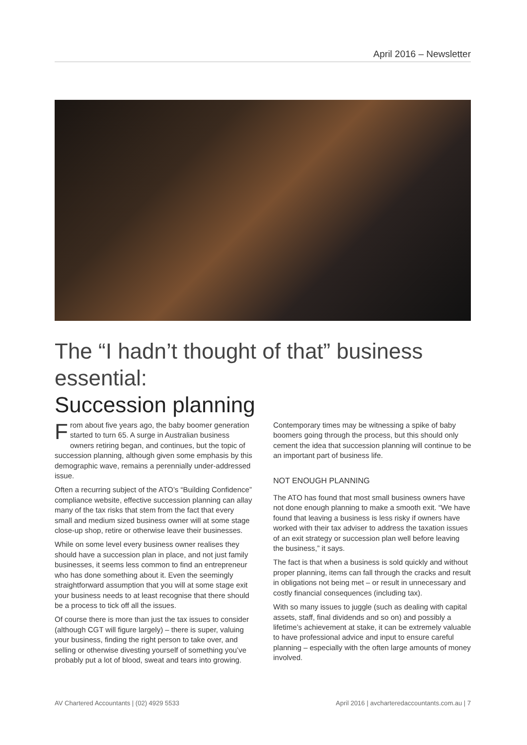April 2016 – Newsletter
The “I hadn’t thought of that” business essential:
Succession planning
From about five years ago, the baby boomer generation started to turn 65. A surge in Australian business owners retiring began, and continues, but the topic of succession planning, although given some emphasis by this demographic wave, remains a perennially under-addressed issue.
Often a recurring subject of the ATO’s “Building Confidence” compliance website, effective succession planning can allay many of the tax risks that stem from the fact that every small and medium sized business owner will at some stage close-up shop, retire or otherwise leave their businesses.
While on some level every business owner realises they should have a succession plan in place, and not just family businesses, it seems less common to find an entrepreneur who has done something about it. Even the seemingly straightforward assumption that you will at some stage exit your business needs to at least recognise that there should be a process to tick off all the issues.
Of course there is more than just the tax issues to consider (although CGT will figure largely) – there is super, valuing your business, finding the right person to take over, and selling or otherwise divesting yourself of something you’ve probably put a lot of blood, sweat and tears into growing. Contemporary times may be witnessing a spike of baby boomers going through the process, but this should only cement the idea that succession planning will continue to be an important part of business life.
NOT ENOUGH PLANNING
The ATO has found that most small business owners have not done enough planning to make a smooth exit. “We have found that leaving a business is less risky if owners have worked with their tax adviser to address the taxation issues of an exit strategy or succession plan well before leaving the business,” it says.
The fact is that when a business is sold quickly and without proper planning, items can fall through the cracks and result in obligations not being met – or result in unnecessary and costly financial consequences (including tax).
With so many issues to juggle (such as dealing with capital assets, staff, final dividends and so on) and possibly a lifetime’s achievement at stake, it can be extremely valuable to have professional advice and input to ensure careful planning – especially with the often large amounts of money involved.
AV Chartered Accountants | (02) 4929 5533 April 2016 | avcharteredaccountants.com.au | 7